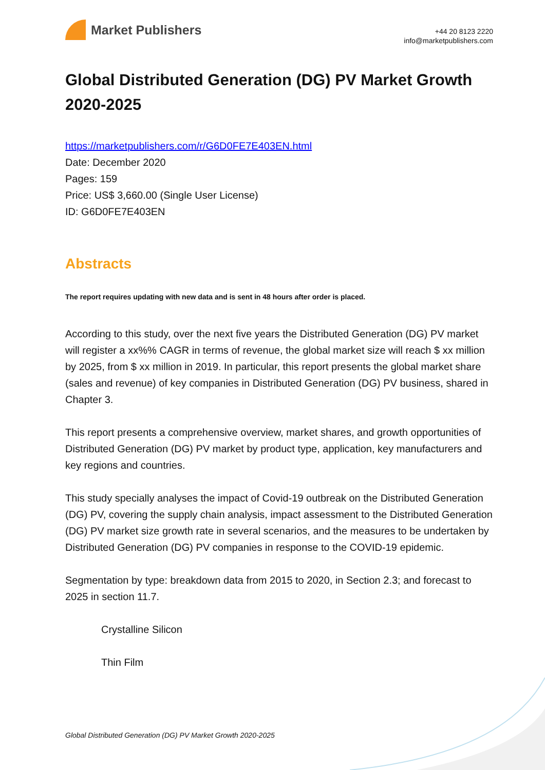Market Publishers
+44 20 8123 2220
info@marketpublishers.com
Global Distributed Generation (DG) PV Market Growth 2020-2025
https://marketpublishers.com/r/G6D0FE7E403EN.html
Date: December 2020
Pages: 159
Price: US$ 3,660.00 (Single User License)
ID: G6D0FE7E403EN
Abstracts
The report requires updating with new data and is sent in 48 hours after order is placed.
According to this study, over the next five years the Distributed Generation (DG) PV market will register a xx%% CAGR in terms of revenue, the global market size will reach $ xx million by 2025, from $ xx million in 2019. In particular, this report presents the global market share (sales and revenue) of key companies in Distributed Generation (DG) PV business, shared in Chapter 3.
This report presents a comprehensive overview, market shares, and growth opportunities of Distributed Generation (DG) PV market by product type, application, key manufacturers and key regions and countries.
This study specially analyses the impact of Covid-19 outbreak on the Distributed Generation (DG) PV, covering the supply chain analysis, impact assessment to the Distributed Generation (DG) PV market size growth rate in several scenarios, and the measures to be undertaken by Distributed Generation (DG) PV companies in response to the COVID-19 epidemic.
Segmentation by type: breakdown data from 2015 to 2020, in Section 2.3; and forecast to 2025 in section 11.7.
Crystalline Silicon
Thin Film
Global Distributed Generation (DG) PV Market Growth 2020-2025